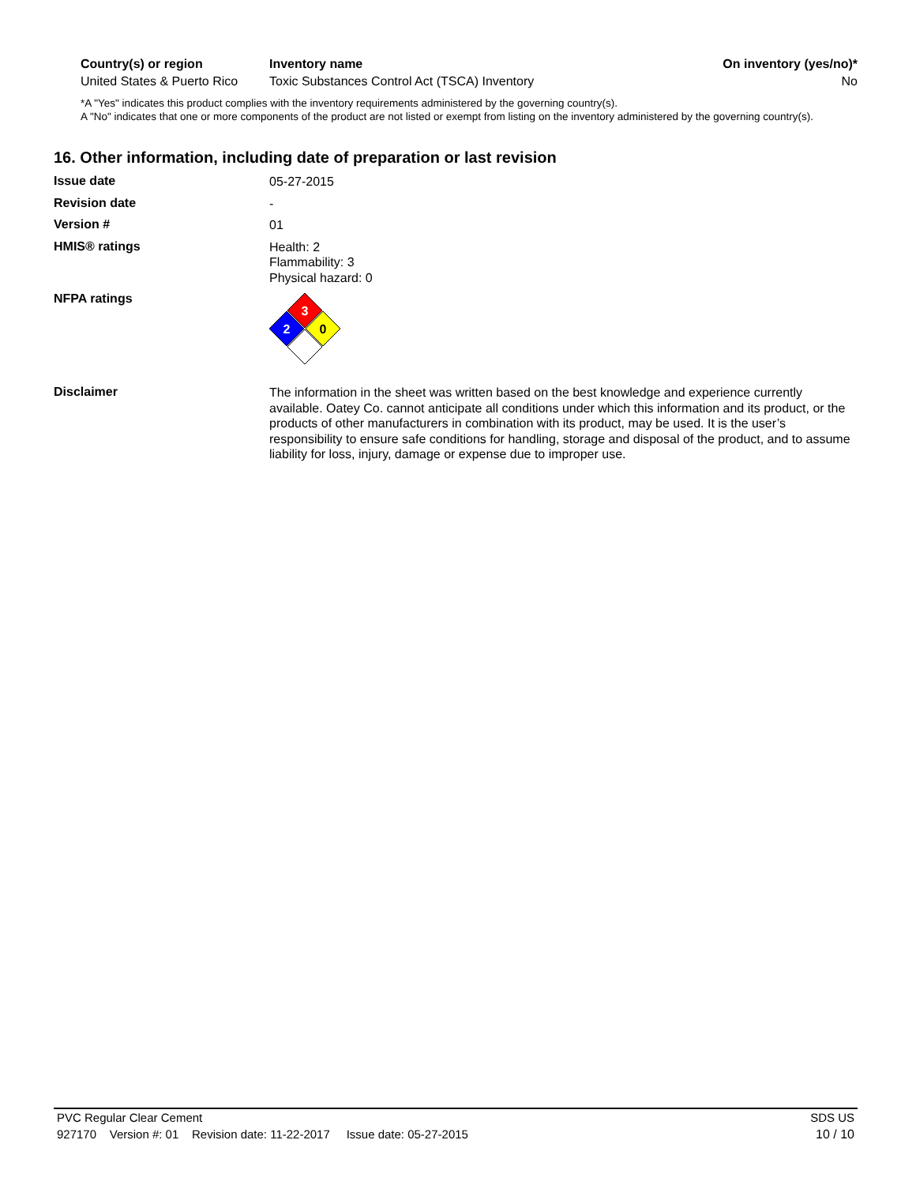| Country(s) or region | Inventory name | On inventory (yes/no)* |
| --- | --- | --- |
| United States & Puerto Rico | Toxic Substances Control Act (TSCA) Inventory | No |
*A "Yes" indicates this product complies with the inventory requirements administered by the governing country(s).
A "No" indicates that one or more components of the product are not listed or exempt from listing on the inventory administered by the governing country(s).
16. Other information, including date of preparation or last revision
Issue date
05-27-2015
Revision date
-
Version #
01
HMIS® ratings
Health: 2
Flammability: 3
Physical hazard: 0
NFPA ratings
3
2
0
Disclaimer
The information in the sheet was written based on the best knowledge and experience currently available. Oatey Co. cannot anticipate all conditions under which this information and its product, or the products of other manufacturers in combination with its product, may be used. It is the user’s responsibility to ensure safe conditions for handling, storage and disposal of the product, and to assume liability for loss, injury, damage or expense due to improper use.
PVC Regular Clear Cement SDS US
927170 Version #: 01 Revision date: 11-22-2017 Issue date: 05-27-2015 10 / 10